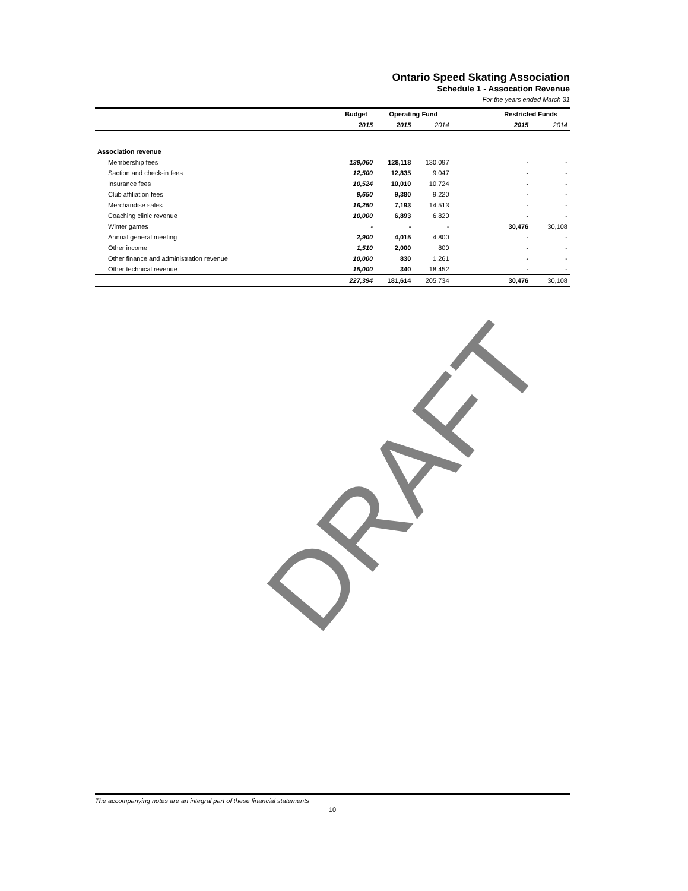Ontario Speed Skating Association
Schedule 1 - Assocation Revenue
For the years ended March 31
| | Budget | Operating Fund | | | Restricted Funds | |
| --- | --- | --- | --- | --- | --- | --- |
| | 2015 | 2015 | 2014 | | 2015 | 2014 |
| Association revenue | | | | | | |
| Membership fees | 139,060 | 128,118 | 130,097 | | - | - |
| Saction and check-in fees | 12,500 | 12,835 | 9,047 | | - | - |
| Insurance fees | 10,524 | 10,010 | 10,724 | | - | - |
| Club affiliation fees | 9,650 | 9,380 | 9,220 | | - | - |
| Merchandise sales | 16,250 | 7,193 | 14,513 | | - | - |
| Coaching clinic revenue | 10,000 | 6,893 | 6,820 | | - | - |
| Winter games | - | - | - | | 30,476 | 30,108 |
| Annual general meeting | 2,900 | 4,015 | 4,800 | | - | - |
| Other income | 1,510 | 2,000 | 800 | | - | - |
| Other finance and administration revenue | 10,000 | 830 | 1,261 | | - | - |
| Other technical revenue | 15,000 | 340 | 18,452 | | - | - |
| | 227,394 | 181,614 | 205,734 | | 30,476 | 30,108 |
DRAFT
The accompanying notes are an integral part of these financial statements
10